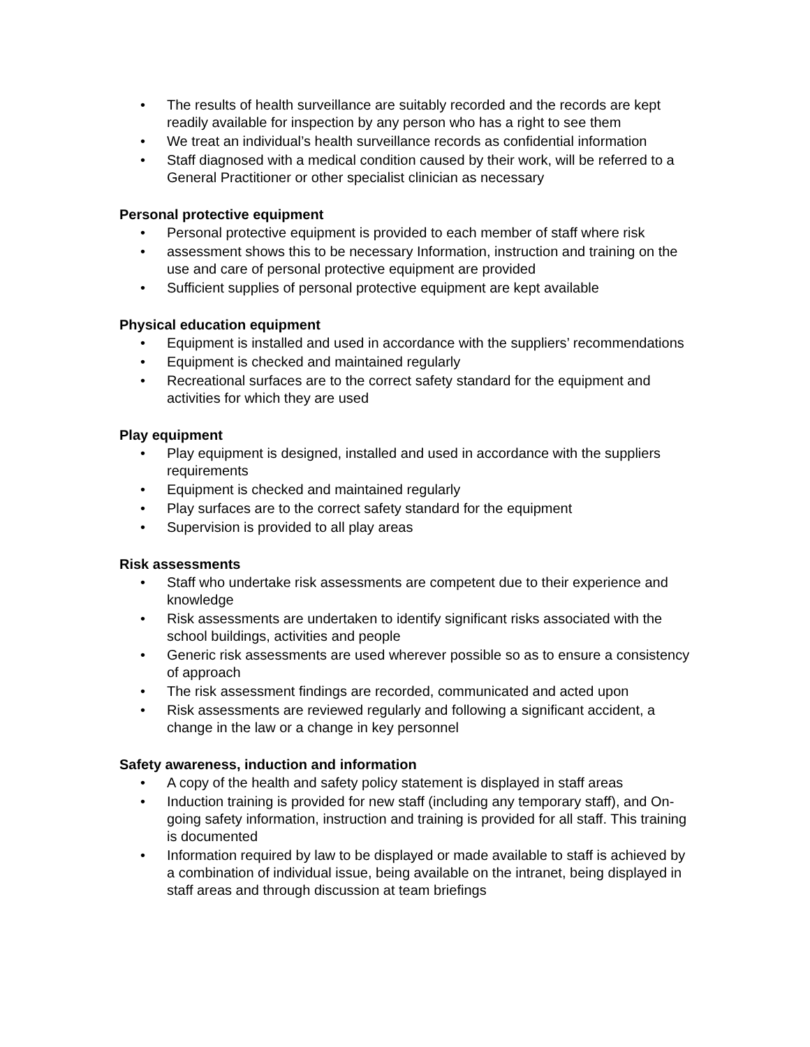• The results of health surveillance are suitably recorded and the records are kept readily available for inspection by any person who has a right to see them
• We treat an individual’s health surveillance records as confidential information
• Staff diagnosed with a medical condition caused by their work, will be referred to a General Practitioner or other specialist clinician as necessary
Personal protective equipment
• Personal protective equipment is provided to each member of staff where risk
• assessment shows this to be necessary Information, instruction and training on the use and care of personal protective equipment are provided
• Sufficient supplies of personal protective equipment are kept available
Physical education equipment
• Equipment is installed and used in accordance with the suppliers’ recommendations
• Equipment is checked and maintained regularly
• Recreational surfaces are to the correct safety standard for the equipment and activities for which they are used
Play equipment
• Play equipment is designed, installed and used in accordance with the suppliers requirements
• Equipment is checked and maintained regularly
• Play surfaces are to the correct safety standard for the equipment
• Supervision is provided to all play areas
Risk assessments
• Staff who undertake risk assessments are competent due to their experience and knowledge
• Risk assessments are undertaken to identify significant risks associated with the school buildings, activities and people
• Generic risk assessments are used wherever possible so as to ensure a consistency of approach
• The risk assessment findings are recorded, communicated and acted upon
• Risk assessments are reviewed regularly and following a significant accident, a change in the law or a change in key personnel
Safety awareness, induction and information
• A copy of the health and safety policy statement is displayed in staff areas
• Induction training is provided for new staff (including any temporary staff), and On-going safety information, instruction and training is provided for all staff. This training is documented
• Information required by law to be displayed or made available to staff is achieved by a combination of individual issue, being available on the intranet, being displayed in staff areas and through discussion at team briefings